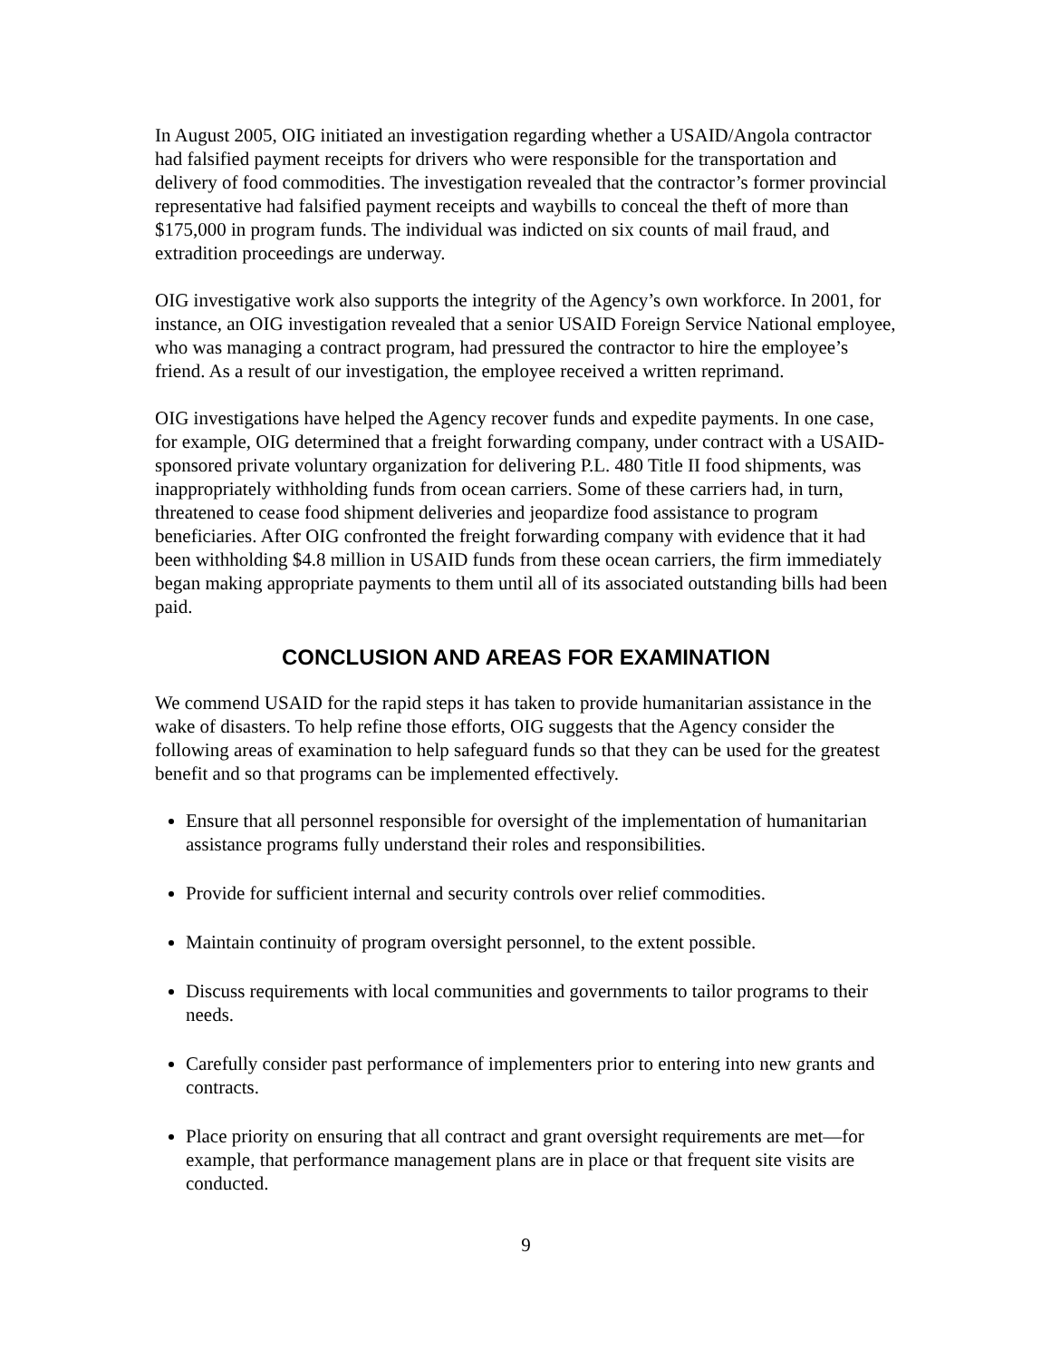In August 2005, OIG initiated an investigation regarding whether a USAID/Angola contractor had falsified payment receipts for drivers who were responsible for the transportation and delivery of food commodities. The investigation revealed that the contractor’s former provincial representative had falsified payment receipts and waybills to conceal the theft of more than $175,000 in program funds. The individual was indicted on six counts of mail fraud, and extradition proceedings are underway.
OIG investigative work also supports the integrity of the Agency’s own workforce. In 2001, for instance, an OIG investigation revealed that a senior USAID Foreign Service National employee, who was managing a contract program, had pressured the contractor to hire the employee’s friend. As a result of our investigation, the employee received a written reprimand.
OIG investigations have helped the Agency recover funds and expedite payments. In one case, for example, OIG determined that a freight forwarding company, under contract with a USAID-sponsored private voluntary organization for delivering P.L. 480 Title II food shipments, was inappropriately withholding funds from ocean carriers. Some of these carriers had, in turn, threatened to cease food shipment deliveries and jeopardize food assistance to program beneficiaries. After OIG confronted the freight forwarding company with evidence that it had been withholding $4.8 million in USAID funds from these ocean carriers, the firm immediately began making appropriate payments to them until all of its associated outstanding bills had been paid.
CONCLUSION AND AREAS FOR EXAMINATION
We commend USAID for the rapid steps it has taken to provide humanitarian assistance in the wake of disasters. To help refine those efforts, OIG suggests that the Agency consider the following areas of examination to help safeguard funds so that they can be used for the greatest benefit and so that programs can be implemented effectively.
Ensure that all personnel responsible for oversight of the implementation of humanitarian assistance programs fully understand their roles and responsibilities.
Provide for sufficient internal and security controls over relief commodities.
Maintain continuity of program oversight personnel, to the extent possible.
Discuss requirements with local communities and governments to tailor programs to their needs.
Carefully consider past performance of implementers prior to entering into new grants and contracts.
Place priority on ensuring that all contract and grant oversight requirements are met—for example, that performance management plans are in place or that frequent site visits are conducted.
9